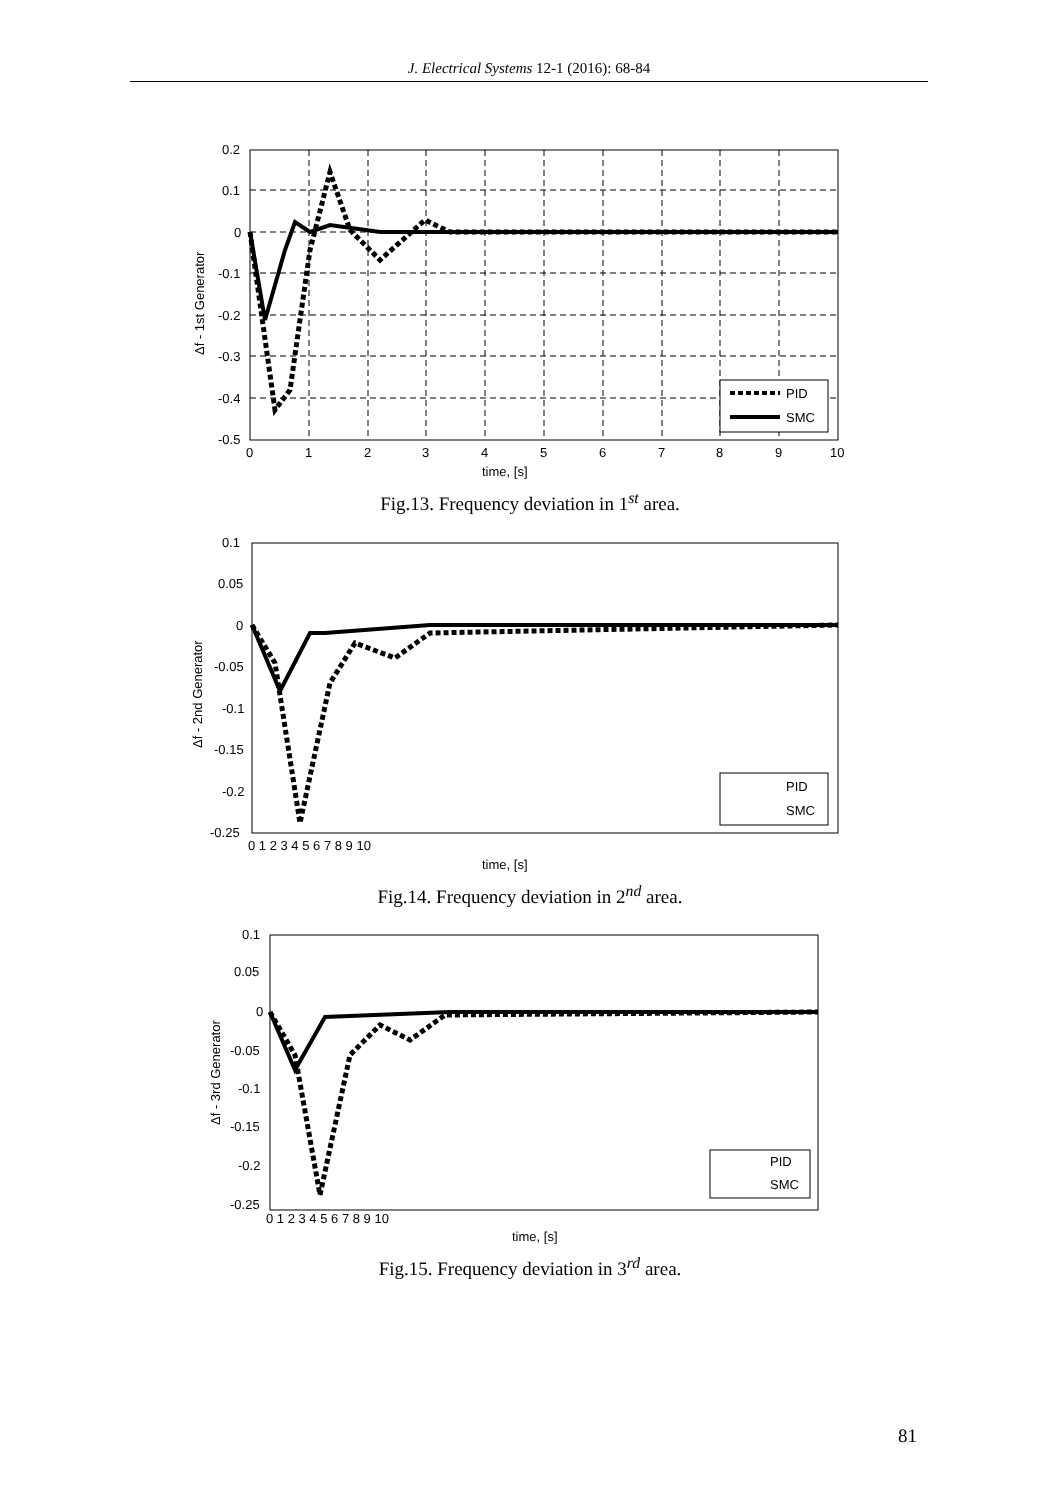J. Electrical Systems 12-1 (2016): 68-84
PID
SMC
0.2
0.1
0
-0.1
-0.2
-0.3
-0.4
-0.5
0
1
2
3
4
5
6
7
8
9
10
time, [s]
Δf - 1st Generator
Fig.13. Frequency deviation in 1<sup>st</sup> area.
PID
SMC
0.1
0.05
0
-0.05
-0.1
-0.15
-0.2
-0.25
0 1 2 3 4 5 6 7 8 9 10
time, [s]
Δf - 2nd Generator
Fig.14. Frequency deviation in 2<sup>nd</sup> area.
PID
SMC
0.1
0.05
0
-0.05
-0.1
-0.15
-0.2
-0.25
0 1 2 3 4 5 6 7 8 9 10
time, [s]
Δf - 3rd Generator
Fig.15. Frequency deviation in 3<sup>rd</sup> area.
81